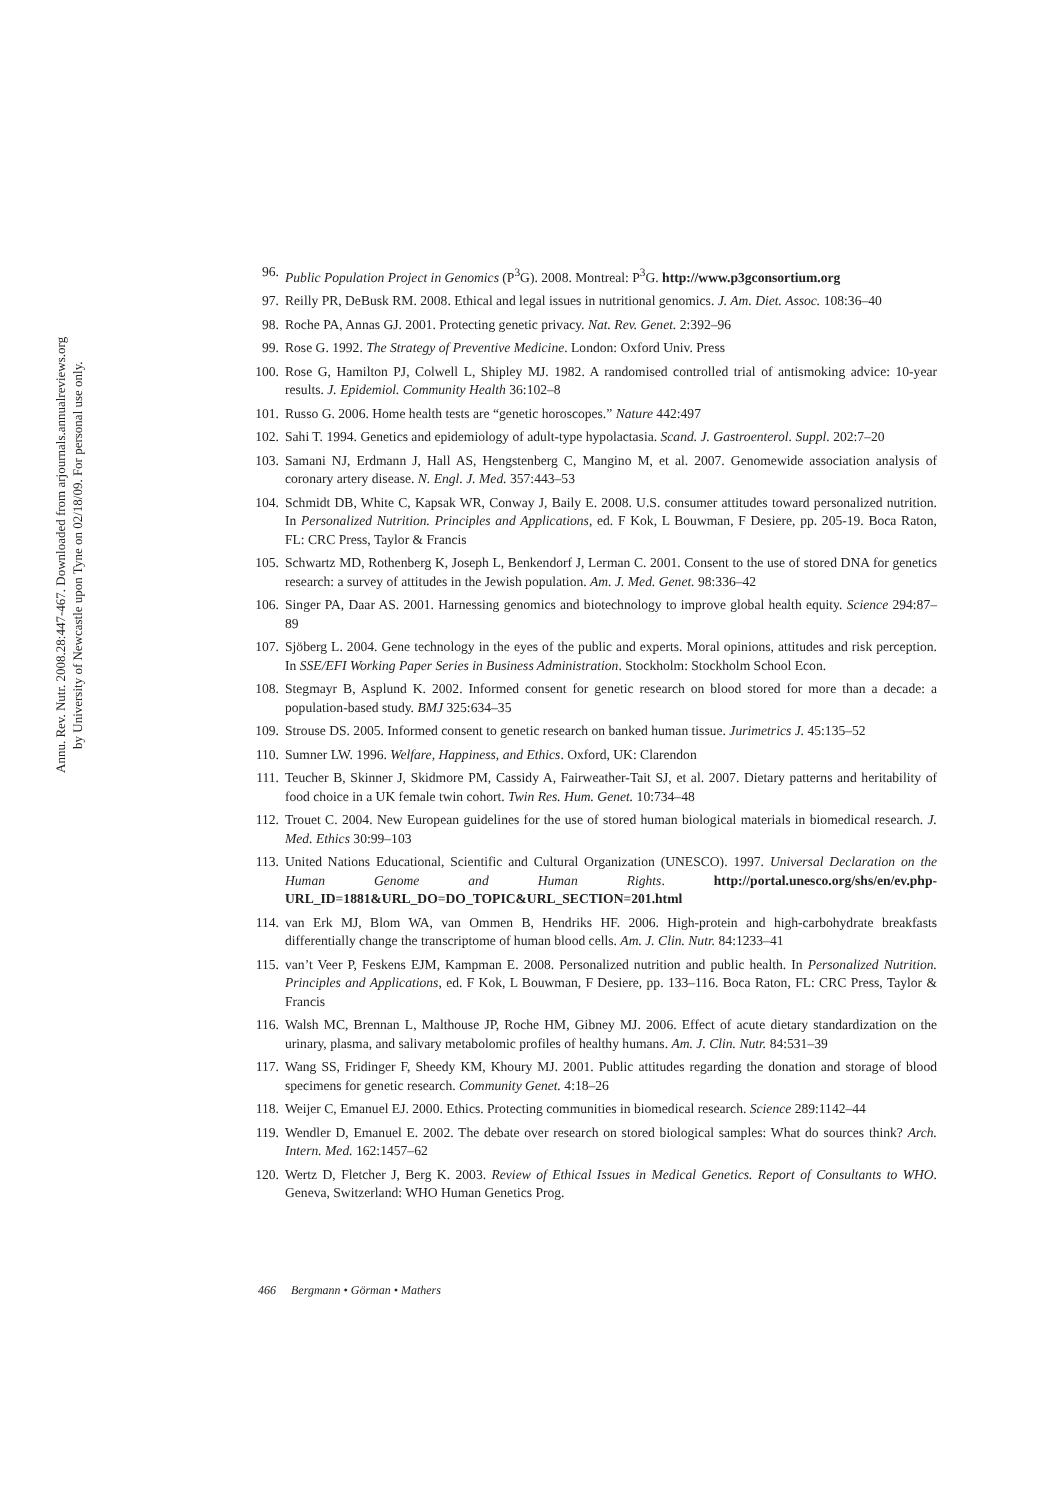Annu. Rev. Nutr. 2008.28:447-467. Downloaded from arjournals.annualreviews.org
by University of Newcastle upon Tyne on 02/18/09. For personal use only.
96. Public Population Project in Genomics (P<sup>3</sup>G). 2008. Montreal: P<sup>3</sup>G. http://www.p3gconsortium.org
97. Reilly PR, DeBusk RM. 2008. Ethical and legal issues in nutritional genomics. J. Am. Diet. Assoc. 108:36–40
98. Roche PA, Annas GJ. 2001. Protecting genetic privacy. Nat. Rev. Genet. 2:392–96
99. Rose G. 1992. The Strategy of Preventive Medicine. London: Oxford Univ. Press
100. Rose G, Hamilton PJ, Colwell L, Shipley MJ. 1982. A randomised controlled trial of antismoking advice: 10-year results. J. Epidemiol. Community Health 36:102–8
101. Russo G. 2006. Home health tests are “genetic horoscopes.” Nature 442:497
102. Sahi T. 1994. Genetics and epidemiology of adult-type hypolactasia. Scand. J. Gastroenterol. Suppl. 202:7–20
103. Samani NJ, Erdmann J, Hall AS, Hengstenberg C, Mangino M, et al. 2007. Genomewide association analysis of coronary artery disease. N. Engl. J. Med. 357:443–53
104. Schmidt DB, White C, Kapsak WR, Conway J, Baily E. 2008. U.S. consumer attitudes toward personalized nutrition. In Personalized Nutrition. Principles and Applications, ed. F Kok, L Bouwman, F Desiere, pp. 205-19. Boca Raton, FL: CRC Press, Taylor & Francis
105. Schwartz MD, Rothenberg K, Joseph L, Benkendorf J, Lerman C. 2001. Consent to the use of stored DNA for genetics research: a survey of attitudes in the Jewish population. Am. J. Med. Genet. 98:336–42
106. Singer PA, Daar AS. 2001. Harnessing genomics and biotechnology to improve global health equity. Science 294:87–89
107. Sjöberg L. 2004. Gene technology in the eyes of the public and experts. Moral opinions, attitudes and risk perception. In SSE/EFI Working Paper Series in Business Administration. Stockholm: Stockholm School Econ.
108. Stegmayr B, Asplund K. 2002. Informed consent for genetic research on blood stored for more than a decade: a population-based study. BMJ 325:634–35
109. Strouse DS. 2005. Informed consent to genetic research on banked human tissue. Jurimetrics J. 45:135–52
110. Sumner LW. 1996. Welfare, Happiness, and Ethics. Oxford, UK: Clarendon
111. Teucher B, Skinner J, Skidmore PM, Cassidy A, Fairweather-Tait SJ, et al. 2007. Dietary patterns and heritability of food choice in a UK female twin cohort. Twin Res. Hum. Genet. 10:734–48
112. Trouet C. 2004. New European guidelines for the use of stored human biological materials in biomedical research. J. Med. Ethics 30:99–103
113. United Nations Educational, Scientific and Cultural Organization (UNESCO). 1997. Universal Declaration on the Human Genome and Human Rights. http://portal.unesco.org/shs/en/ev.php-URL_ID=1881&URL_DO=DO_TOPIC&URL_SECTION=201.html
114. van Erk MJ, Blom WA, van Ommen B, Hendriks HF. 2006. High-protein and high-carbohydrate breakfasts differentially change the transcriptome of human blood cells. Am. J. Clin. Nutr. 84:1233–41
115. van’t Veer P, Feskens EJM, Kampman E. 2008. Personalized nutrition and public health. In Personalized Nutrition. Principles and Applications, ed. F Kok, L Bouwman, F Desiere, pp. 133–116. Boca Raton, FL: CRC Press, Taylor & Francis
116. Walsh MC, Brennan L, Malthouse JP, Roche HM, Gibney MJ. 2006. Effect of acute dietary standardization on the urinary, plasma, and salivary metabolomic profiles of healthy humans. Am. J. Clin. Nutr. 84:531–39
117. Wang SS, Fridinger F, Sheedy KM, Khoury MJ. 2001. Public attitudes regarding the donation and storage of blood specimens for genetic research. Community Genet. 4:18–26
118. Weijer C, Emanuel EJ. 2000. Ethics. Protecting communities in biomedical research. Science 289:1142–44
119. Wendler D, Emanuel E. 2002. The debate over research on stored biological samples: What do sources think? Arch. Intern. Med. 162:1457–62
120. Wertz D, Fletcher J, Berg K. 2003. Review of Ethical Issues in Medical Genetics. Report of Consultants to WHO. Geneva, Switzerland: WHO Human Genetics Prog.
466 Bergmann • Görman • Mathers